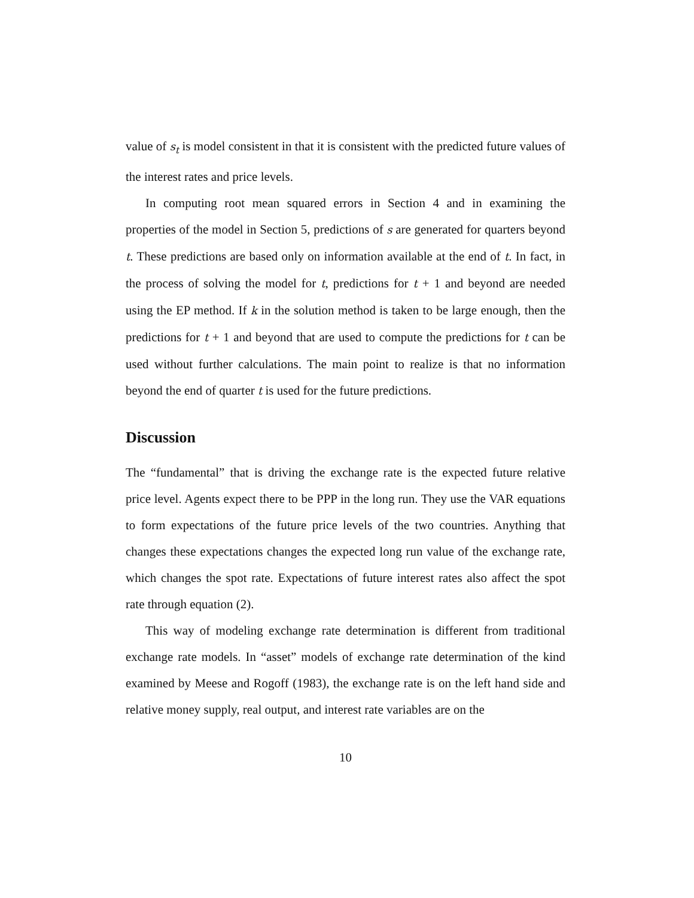value of s<sub>t</sub> is model consistent in that it is consistent with the predicted future values of the interest rates and price levels.
In computing root mean squared errors in Section 4 and in examining the properties of the model in Section 5, predictions of s are generated for quarters beyond t. These predictions are based only on information available at the end of t. In fact, in the process of solving the model for t, predictions for t + 1 and beyond are needed using the EP method. If k in the solution method is taken to be large enough, then the predictions for t + 1 and beyond that are used to compute the predictions for t can be used without further calculations. The main point to realize is that no information beyond the end of quarter t is used for the future predictions.
Discussion
The “fundamental” that is driving the exchange rate is the expected future relative price level. Agents expect there to be PPP in the long run. They use the VAR equations to form expectations of the future price levels of the two countries. Anything that changes these expectations changes the expected long run value of the exchange rate, which changes the spot rate. Expectations of future interest rates also affect the spot rate through equation (2).
This way of modeling exchange rate determination is different from traditional exchange rate models. In “asset” models of exchange rate determination of the kind examined by Meese and Rogoff (1983), the exchange rate is on the left hand side and relative money supply, real output, and interest rate variables are on the
10